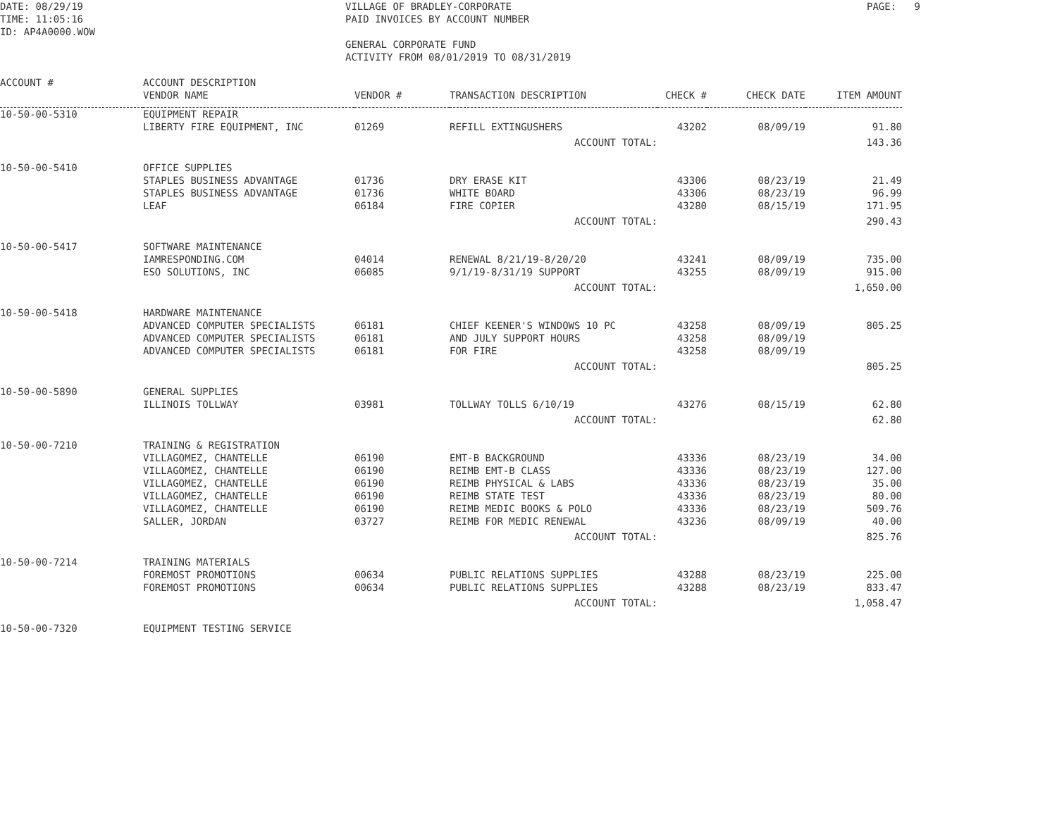DATE: 08/29/19 TIME: 11:05:16 ID: AP4A0000.WOW
VILLAGE OF BRADLEY-CORPORATE PAID INVOICES BY ACCOUNT NUMBER GENERAL CORPORATE FUND ACTIVITY FROM 08/01/2019 TO 08/31/2019
PAGE: 9
| ACCOUNT # | ACCOUNT DESCRIPTION VENDOR NAME | VENDOR # | TRANSACTION DESCRIPTION | CHECK # | CHECK DATE | ITEM AMOUNT |
| --- | --- | --- | --- | --- | --- | --- |
| 10-50-00-5310 | EQUIPMENT REPAIR | | | | | |
| | LIBERTY FIRE EQUIPMENT, INC | 01269 | REFILL EXTINGUSHERS | 43202 | 08/09/19 | 91.80 |
| ACCOUNT TOTAL: | | | | | | 143.36 |
| 10-50-00-5410 | OFFICE SUPPLIES | | | | | |
| | STAPLES BUSINESS ADVANTAGE | 01736 | DRY ERASE KIT | 43306 | 08/23/19 | 21.49 |
| | STAPLES BUSINESS ADVANTAGE | 01736 | WHITE BOARD | 43306 | 08/23/19 | 96.99 |
| | LEAF | 06184 | FIRE COPIER | 43280 | 08/15/19 | 171.95 |
| ACCOUNT TOTAL: | | | | | | 290.43 |
| 10-50-00-5417 | SOFTWARE MAINTENANCE | | | | | |
| | IAMRESPONDING.COM | 04014 | RENEWAL 8/21/19-8/20/20 | 43241 | 08/09/19 | 735.00 |
| | ESO SOLUTIONS, INC | 06085 | 9/1/19-8/31/19 SUPPORT | 43255 | 08/09/19 | 915.00 |
| ACCOUNT TOTAL: | | | | | | 1,650.00 |
| 10-50-00-5418 | HARDWARE MAINTENANCE | | | | | |
| | ADVANCED COMPUTER SPECIALISTS | 06181 | CHIEF KEENER'S WINDOWS 10 PC | 43258 | 08/09/19 | 805.25 |
| | ADVANCED COMPUTER SPECIALISTS | 06181 | AND JULY SUPPORT HOURS | 43258 | 08/09/19 | |
| | ADVANCED COMPUTER SPECIALISTS | 06181 | FOR FIRE | 43258 | 08/09/19 | |
| ACCOUNT TOTAL: | | | | | | 805.25 |
| 10-50-00-5890 | GENERAL SUPPLIES | | | | | |
| | ILLINOIS TOLLWAY | 03981 | TOLLWAY TOLLS 6/10/19 | 43276 | 08/15/19 | 62.80 |
| ACCOUNT TOTAL: | | | | | | 62.80 |
| 10-50-00-7210 | TRAINING & REGISTRATION | | | | | |
| | VILLAGOMEZ, CHANTELLE | 06190 | EMT-B BACKGROUND | 43336 | 08/23/19 | 34.00 |
| | VILLAGOMEZ, CHANTELLE | 06190 | REIMB EMT-B CLASS | 43336 | 08/23/19 | 127.00 |
| | VILLAGOMEZ, CHANTELLE | 06190 | REIMB PHYSICAL & LABS | 43336 | 08/23/19 | 35.00 |
| | VILLAGOMEZ, CHANTELLE | 06190 | REIMB STATE TEST | 43336 | 08/23/19 | 80.00 |
| | VILLAGOMEZ, CHANTELLE | 06190 | REIMB MEDIC BOOKS & POLO | 43336 | 08/23/19 | 509.76 |
| | SALLER, JORDAN | 03727 | REIMB FOR MEDIC RENEWAL | 43236 | 08/09/19 | 40.00 |
| ACCOUNT TOTAL: | | | | | | 825.76 |
| 10-50-00-7214 | TRAINING MATERIALS | | | | | |
| | FOREMOST PROMOTIONS | 00634 | PUBLIC RELATIONS SUPPLIES | 43288 | 08/23/19 | 225.00 |
| | FOREMOST PROMOTIONS | 00634 | PUBLIC RELATIONS SUPPLIES | 43288 | 08/23/19 | 833.47 |
| ACCOUNT TOTAL: | | | | | | 1,058.47 |
| 10-50-00-7320 | EQUIPMENT TESTING SERVICE | | | | | |